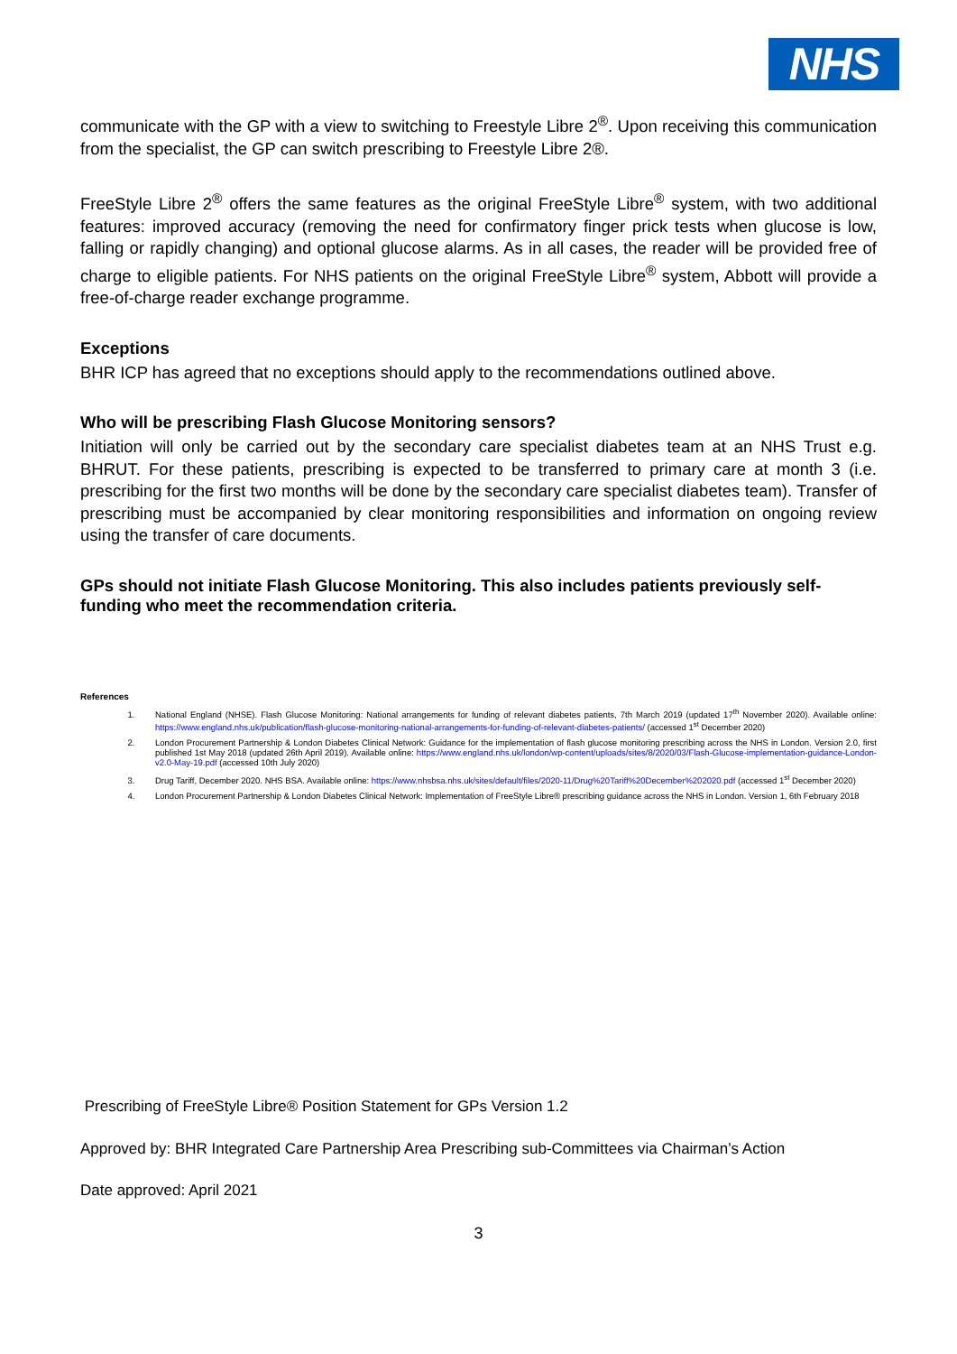NHS
communicate with the GP with a view to switching to Freestyle Libre 2<sup>®</sup>. Upon receiving this communication from the specialist, the GP can switch prescribing to Freestyle Libre 2®.
FreeStyle Libre 2<sup>®</sup> offers the same features as the original FreeStyle Libre<sup>®</sup> system, with two additional features: improved accuracy (removing the need for confirmatory finger prick tests when glucose is low, falling or rapidly changing) and optional glucose alarms. As in all cases, the reader will be provided free of charge to eligible patients. For NHS patients on the original FreeStyle Libre<sup>®</sup> system, Abbott will provide a free-of-charge reader exchange programme.
Exceptions
BHR ICP has agreed that no exceptions should apply to the recommendations outlined above.
Who will be prescribing Flash Glucose Monitoring sensors?
Initiation will only be carried out by the secondary care specialist diabetes team at an NHS Trust e.g. BHRUT. For these patients, prescribing is expected to be transferred to primary care at month 3 (i.e. prescribing for the first two months will be done by the secondary care specialist diabetes team). Transfer of prescribing must be accompanied by clear monitoring responsibilities and information on ongoing review using the transfer of care documents.
GPs should not initiate Flash Glucose Monitoring. This also includes patients previously self-funding who meet the recommendation criteria.
References
1. National England (NHSE). Flash Glucose Monitoring: National arrangements for funding of relevant diabetes patients, 7th March 2019 (updated 17<sup>th</sup> November 2020). Available online: https://www.england.nhs.uk/publication/flash-glucose-monitoring-national-arrangements-for-funding-of-relevant-diabetes-patients/ (accessed 1<sup>st</sup> December 2020)
2. London Procurement Partnership & London Diabetes Clinical Network: Guidance for the implementation of flash glucose monitoring prescribing across the NHS in London. Version 2.0, first published 1st May 2018 (updated 26th April 2019). Available online: https://www.england.nhs.uk/london/wp-content/uploads/sites/8/2020/03/Flash-Glucose-implementation-guidance-London-v2.0-May-19.pdf (accessed 10th July 2020)
3. Drug Tariff, December 2020. NHS BSA. Available online: https://www.nhsbsa.nhs.uk/sites/default/files/2020-11/Drug%20Tariff%20December%202020.pdf (accessed 1<sup>st</sup> December 2020)
4. London Procurement Partnership & London Diabetes Clinical Network: Implementation of FreeStyle Libre® prescribing guidance across the NHS in London. Version 1, 6th February 2018
Prescribing of FreeStyle Libre® Position Statement for GPs Version 1.2
Approved by: BHR Integrated Care Partnership Area Prescribing sub-Committees via Chairman’s Action
Date approved: April 2021
3